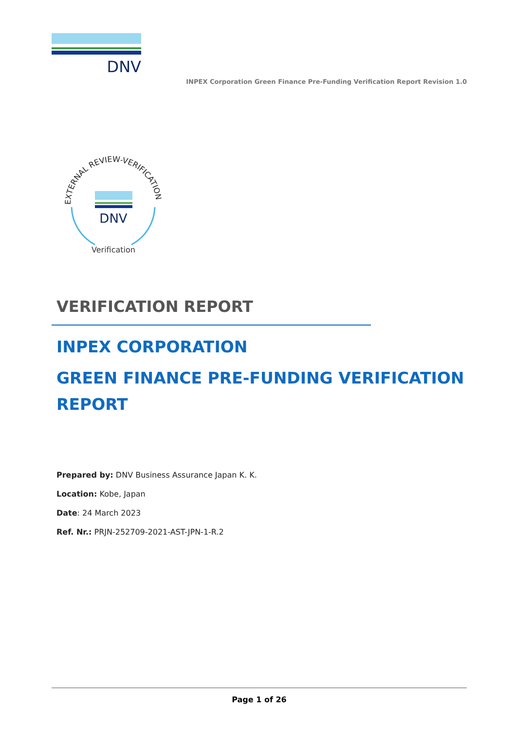DNV
INPEX Corporation Green Finance Pre-Funding Verification Report Revision 1.0
EXTERNAL REVIEW-VERIFICATION
DNV
Verification
VERIFICATION REPORT
INPEX CORPORATION
GREEN FINANCE PRE-FUNDING VERIFICATION REPORT
Prepared by: DNV Business Assurance Japan K. K.
Location: Kobe, Japan
Date: 24 March 2023
Ref. Nr.: PRJN-252709-2021-AST-JPN-1-R.2
Page 1 of 26